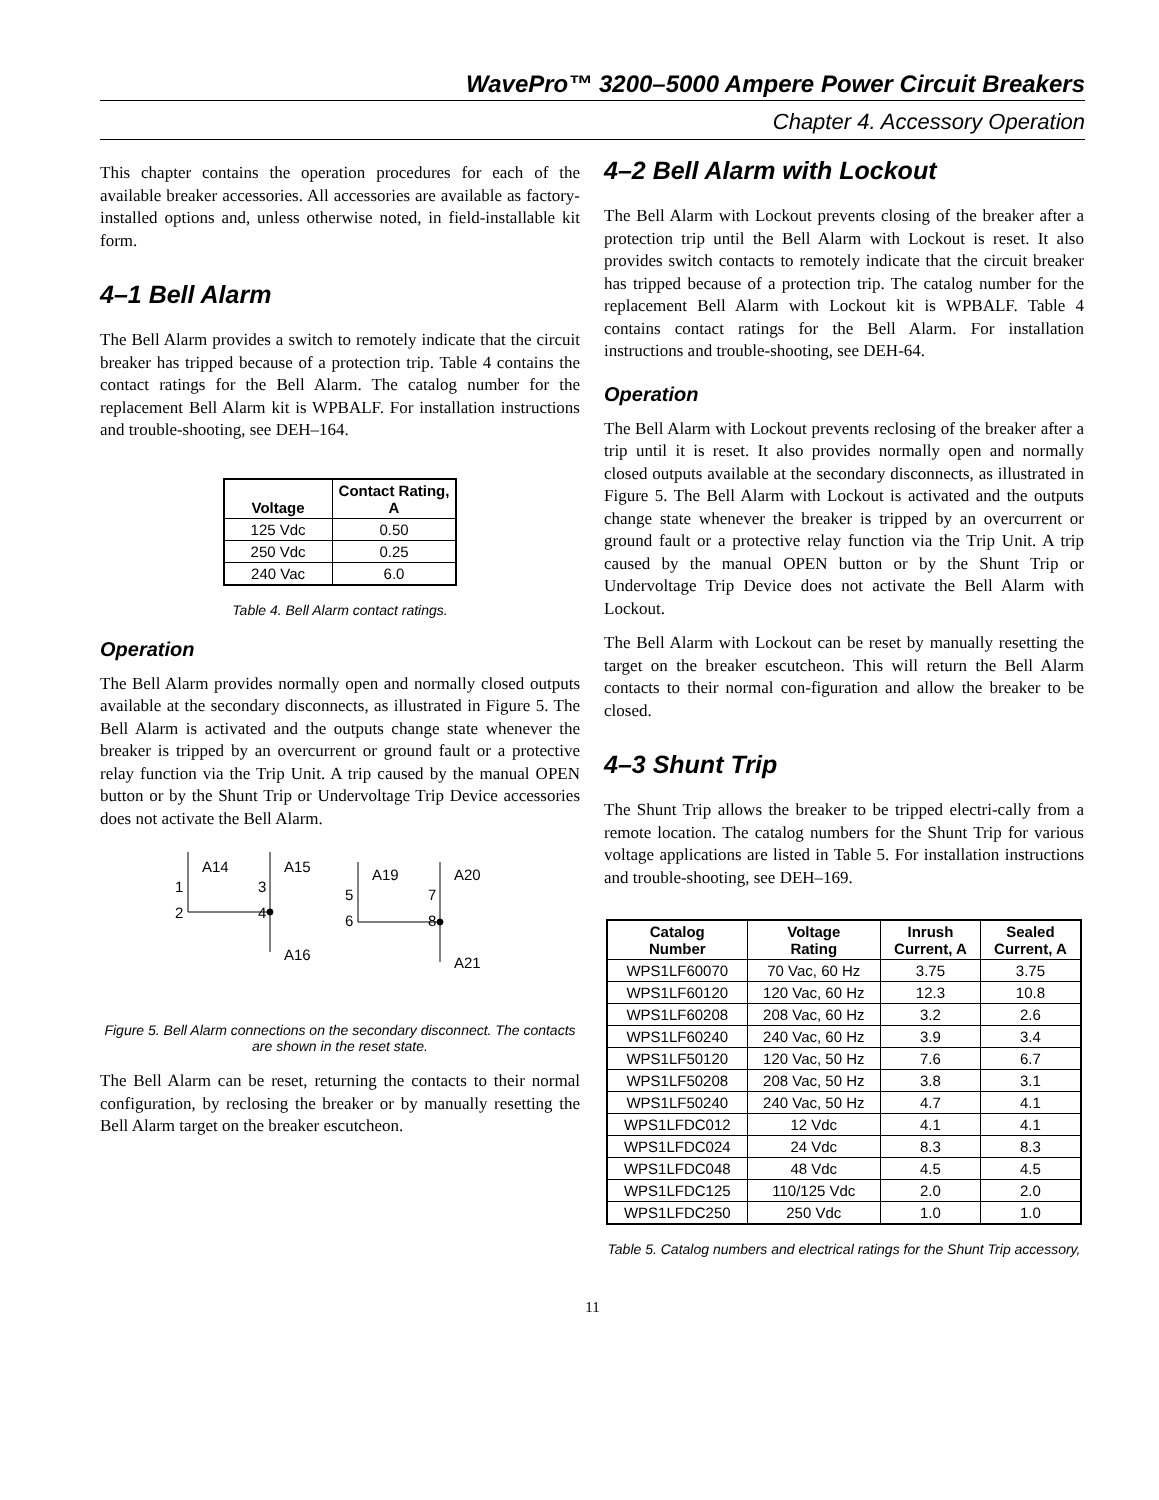WavePro™ 3200–5000 Ampere Power Circuit Breakers
Chapter 4. Accessory Operation
This chapter contains the operation procedures for each of the available breaker accessories. All accessories are available as factory-installed options and, unless otherwise noted, in field-installable kit form.
4–1 Bell Alarm
The Bell Alarm provides a switch to remotely indicate that the circuit breaker has tripped because of a protection trip. Table 4 contains the contact ratings for the Bell Alarm. The catalog number for the replacement Bell Alarm kit is WPBALF. For installation instructions and trouble-shooting, see DEH–164.
| Voltage | Contact Rating, A |
| --- | --- |
| 125 Vdc | 0.50 |
| 250 Vdc | 0.25 |
| 240 Vac | 6.0 |
Table 4. Bell Alarm contact ratings.
Operation
The Bell Alarm provides normally open and normally closed outputs available at the secondary disconnects, as illustrated in Figure 5. The Bell Alarm is activated and the outputs change state whenever the breaker is tripped by an overcurrent or ground fault or a protective relay function via the Trip Unit. A trip caused by the manual OPEN button or by the Shunt Trip or Undervoltage Trip Device accessories does not activate the Bell Alarm.
A14
A15
A19
A20
A16
A21
1
2
3
4
5
6
7
8
Figure 5. Bell Alarm connections on the secondary disconnect. The contacts are shown in the reset state.
The Bell Alarm can be reset, returning the contacts to their normal configuration, by reclosing the breaker or by manually resetting the Bell Alarm target on the breaker escutcheon.
4–2 Bell Alarm with Lockout
The Bell Alarm with Lockout prevents closing of the breaker after a protection trip until the Bell Alarm with Lockout is reset. It also provides switch contacts to remotely indicate that the circuit breaker has tripped because of a protection trip. The catalog number for the replacement Bell Alarm with Lockout kit is WPBALF. Table 4 contains contact ratings for the Bell Alarm. For installation instructions and trouble-shooting, see DEH-64.
Operation
The Bell Alarm with Lockout prevents reclosing of the breaker after a trip until it is reset. It also provides normally open and normally closed outputs available at the secondary disconnects, as illustrated in Figure 5. The Bell Alarm with Lockout is activated and the outputs change state whenever the breaker is tripped by an overcurrent or ground fault or a protective relay function via the Trip Unit. A trip caused by the manual OPEN button or by the Shunt Trip or Undervoltage Trip Device does not activate the Bell Alarm with Lockout.
The Bell Alarm with Lockout can be reset by manually resetting the target on the breaker escutcheon. This will return the Bell Alarm contacts to their normal con-figuration and allow the breaker to be closed.
4–3 Shunt Trip
The Shunt Trip allows the breaker to be tripped electri-cally from a remote location. The catalog numbers for the Shunt Trip for various voltage applications are listed in Table 5. For installation instructions and trouble-shooting, see DEH–169.
| Catalog Number | Voltage Rating | Inrush Current, A | Sealed Current, A |
| --- | --- | --- | --- |
| WPS1LF60070 | 70 Vac, 60 Hz | 3.75 | 3.75 |
| WPS1LF60120 | 120 Vac, 60 Hz | 12.3 | 10.8 |
| WPS1LF60208 | 208 Vac, 60 Hz | 3.2 | 2.6 |
| WPS1LF60240 | 240 Vac, 60 Hz | 3.9 | 3.4 |
| WPS1LF50120 | 120 Vac, 50 Hz | 7.6 | 6.7 |
| WPS1LF50208 | 208 Vac, 50 Hz | 3.8 | 3.1 |
| WPS1LF50240 | 240 Vac, 50 Hz | 4.7 | 4.1 |
| WPS1LFDC012 | 12 Vdc | 4.1 | 4.1 |
| WPS1LFDC024 | 24 Vdc | 8.3 | 8.3 |
| WPS1LFDC048 | 48 Vdc | 4.5 | 4.5 |
| WPS1LFDC125 | 110/125 Vdc | 2.0 | 2.0 |
| WPS1LFDC250 | 250 Vdc | 1.0 | 1.0 |
Table 5. Catalog numbers and electrical ratings for the Shunt Trip accessory,
11